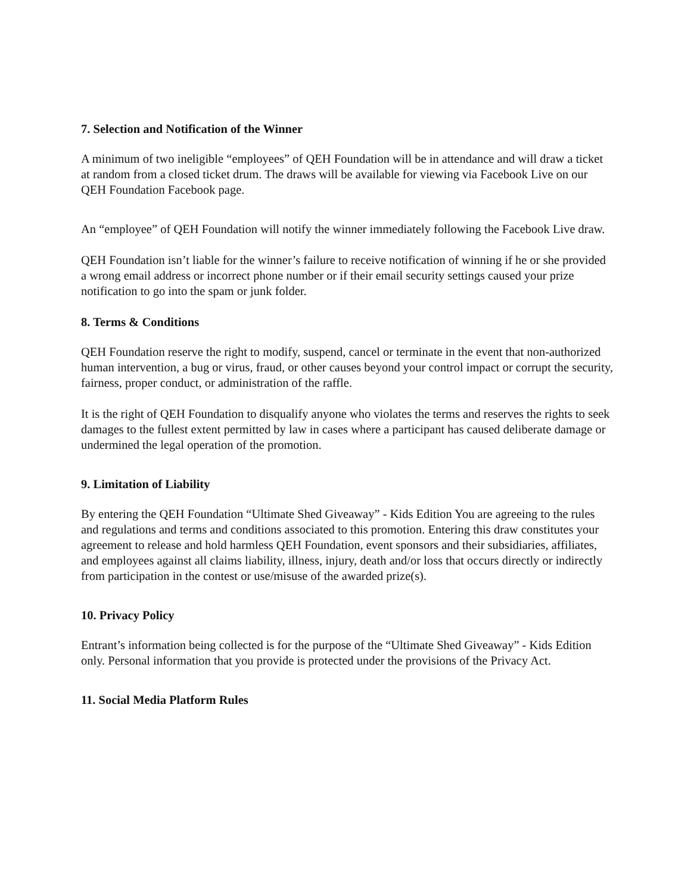7. Selection and Notification of the Winner
A minimum of two ineligible “employees” of QEH Foundation will be in attendance and will draw a ticket at random from a closed ticket drum. The draws will be available for viewing via Facebook Live on our QEH Foundation Facebook page.
An “employee” of QEH Foundation will notify the winner immediately following the Facebook Live draw.
QEH Foundation isn’t liable for the winner’s failure to receive notification of winning if he or she provided a wrong email address or incorrect phone number or if their email security settings caused your prize notification to go into the spam or junk folder.
8. Terms & Conditions
QEH Foundation reserve the right to modify, suspend, cancel or terminate in the event that non-authorized human intervention, a bug or virus, fraud, or other causes beyond your control impact or corrupt the security, fairness, proper conduct, or administration of the raffle.
It is the right of QEH Foundation to disqualify anyone who violates the terms and reserves the rights to seek damages to the fullest extent permitted by law in cases where a participant has caused deliberate damage or undermined the legal operation of the promotion.
9. Limitation of Liability
By entering the QEH Foundation “Ultimate Shed Giveaway” - Kids Edition You are agreeing to the rules and regulations and terms and conditions associated to this promotion. Entering this draw constitutes your agreement to release and hold harmless QEH Foundation, event sponsors and their subsidiaries, affiliates, and employees against all claims liability, illness, injury, death and/or loss that occurs directly or indirectly from participation in the contest or use/misuse of the awarded prize(s).
10. Privacy Policy
Entrant’s information being collected is for the purpose of the “Ultimate Shed Giveaway” - Kids Edition only. Personal information that you provide is protected under the provisions of the Privacy Act.
11. Social Media Platform Rules